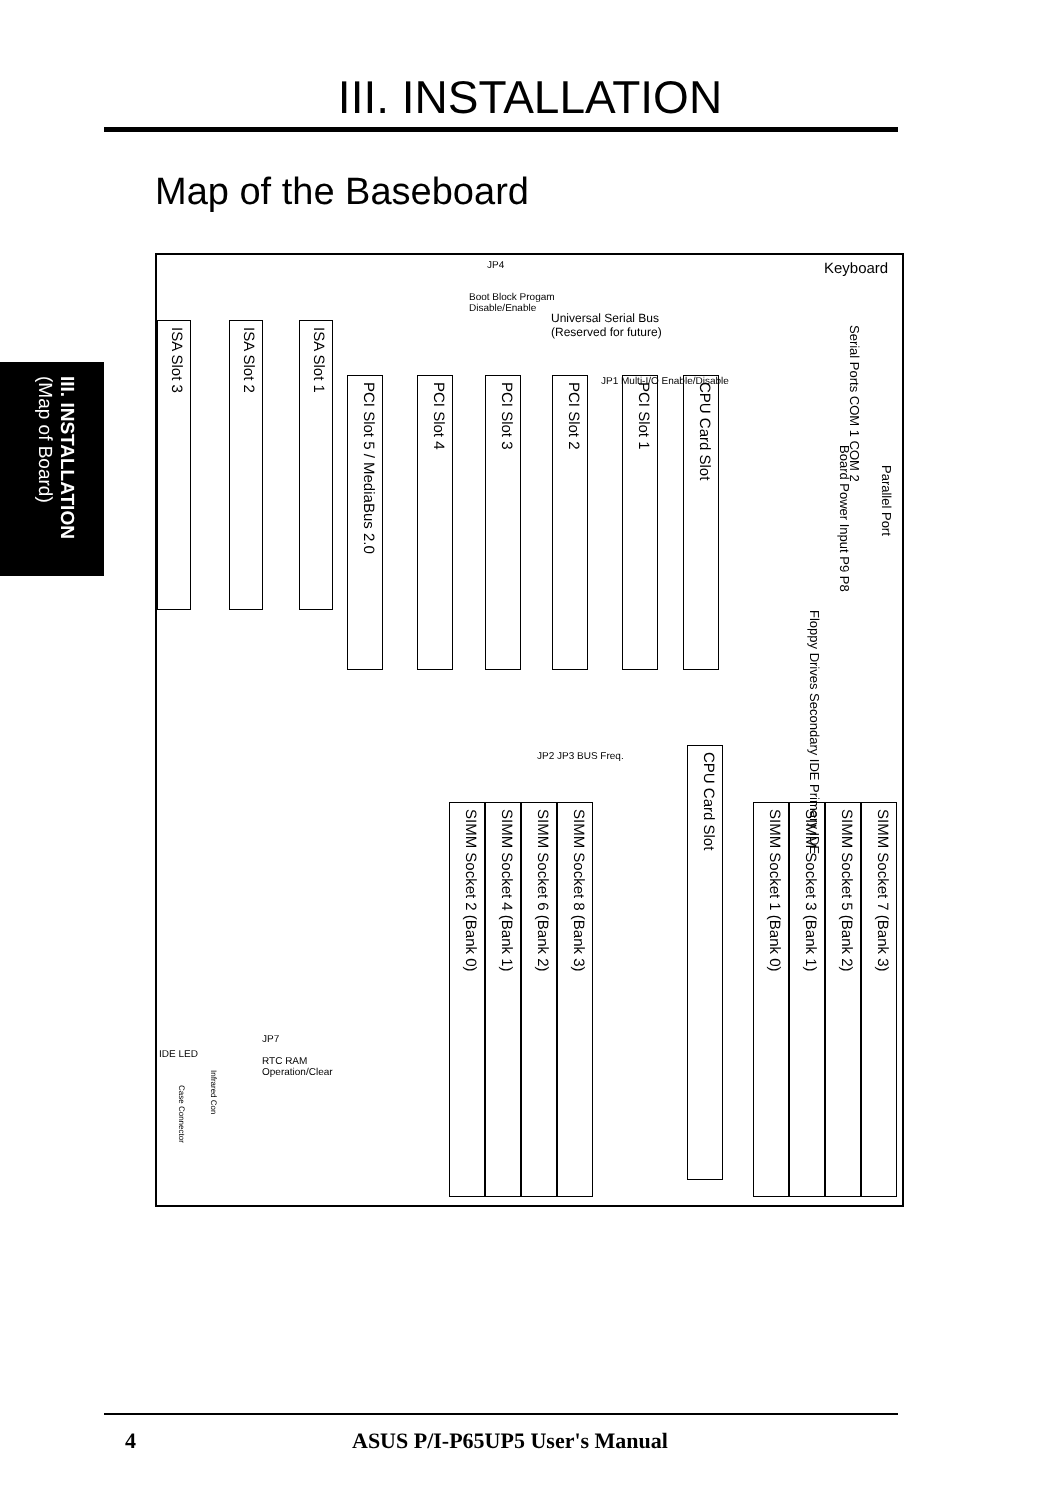III. INSTALLATION
Map of the Baseboard
III. INSTALLATION (Map of Board)
JP4
Boot Block Progam
Disable/Enable
Universal Serial Bus
(Reserved for future)
Keyboard
ISA Slot 3
ISA Slot 2
ISA Slot 1
PCI Slot 5 / MediaBus 2.0
PCI Slot 4
PCI Slot 3
PCI Slot 2
JP1 Multi-I/O Enable/Disable
PCI Slot 1
CPU Card Slot
Serial Ports COM 1 COM 2
Board Power Input P9 P8
Parallel Port
Floppy Drives Secondary IDE Primary IDE
JP2 JP3 BUS Freq.
SIMM Socket 2 (Bank 0)
SIMM Socket 4 (Bank 1)
SIMM Socket 6 (Bank 2)
SIMM Socket 8 (Bank 3)
CPU Card Slot
SIMM Socket 1 (Bank 0)
SIMM Socket 3 (Bank 1)
SIMM Socket 5 (Bank 2)
SIMM Socket 7 (Bank 3)
JP7
RTC RAM
Operation/Clear
IDE LED
Infrared Con
Case Connector
4 ASUS P/I-P65UP5 User's Manual